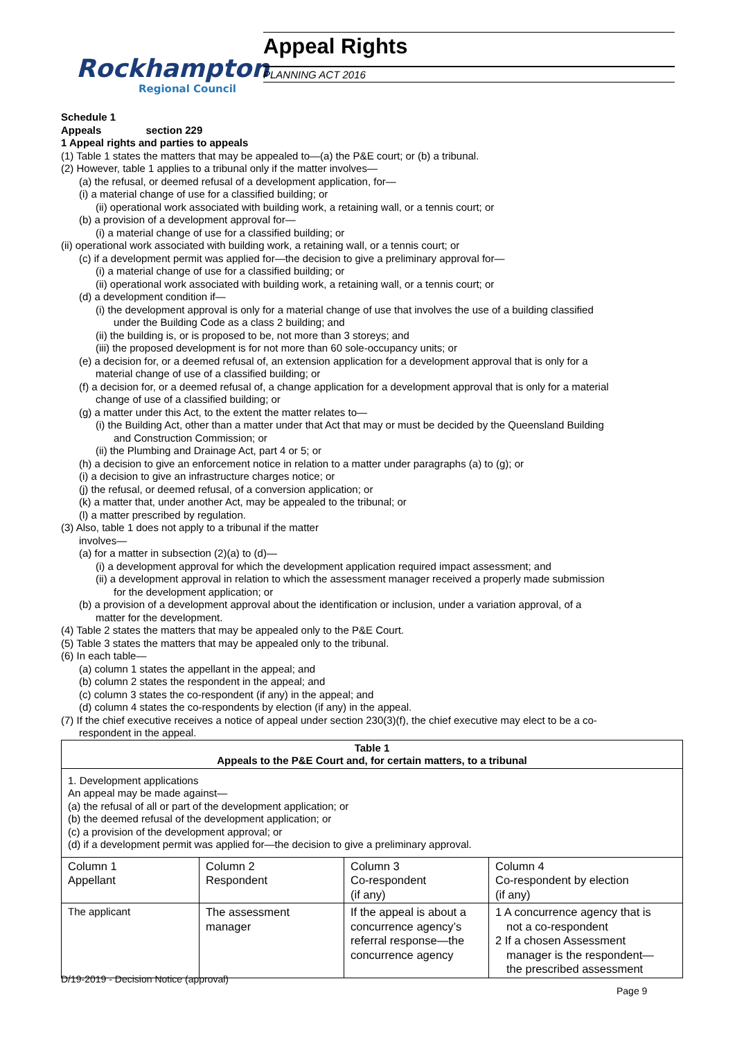Rockhampton
Regional Council
Appeal Rights
PLANNING ACT 2016
Schedule 1
Appeals section 229
1 Appeal rights and parties to appeals
(1) Table 1 states the matters that may be appealed to—(a) the P&E court; or (b) a tribunal.
(2) However, table 1 applies to a tribunal only if the matter involves—
(a) the refusal, or deemed refusal of a development application, for—
(i) a material change of use for a classified building; or
(ii) operational work associated with building work, a retaining wall, or a tennis court; or
(b) a provision of a development approval for—
(i) a material change of use for a classified building; or
(ii) operational work associated with building work, a retaining wall, or a tennis court; or
(c) if a development permit was applied for—the decision to give a preliminary approval for—
(i) a material change of use for a classified building; or
(ii) operational work associated with building work, a retaining wall, or a tennis court; or
(d) a development condition if—
(i) the development approval is only for a material change of use that involves the use of a building classified
under the Building Code as a class 2 building; and
(ii) the building is, or is proposed to be, not more than 3 storeys; and
(iii) the proposed development is for not more than 60 sole-occupancy units; or
(e) a decision for, or a deemed refusal of, an extension application for a development approval that is only for a
material change of use of a classified building; or
(f) a decision for, or a deemed refusal of, a change application for a development approval that is only for a material
change of use of a classified building; or
(g) a matter under this Act, to the extent the matter relates to—
(i) the Building Act, other than a matter under that Act that may or must be decided by the Queensland Building
and Construction Commission; or
(ii) the Plumbing and Drainage Act, part 4 or 5; or
(h) a decision to give an enforcement notice in relation to a matter under paragraphs (a) to (g); or
(i) a decision to give an infrastructure charges notice; or
(j) the refusal, or deemed refusal, of a conversion application; or
(k) a matter that, under another Act, may be appealed to the tribunal; or
(l) a matter prescribed by regulation.
(3) Also, table 1 does not apply to a tribunal if the matter
involves—
(a) for a matter in subsection (2)(a) to (d)—
(i) a development approval for which the development application required impact assessment; and
(ii) a development approval in relation to which the assessment manager received a properly made submission
for the development application; or
(b) a provision of a development approval about the identification or inclusion, under a variation approval, of a
matter for the development.
(4) Table 2 states the matters that may be appealed only to the P&E Court.
(5) Table 3 states the matters that may be appealed only to the tribunal.
(6) In each table—
(a) column 1 states the appellant in the appeal; and
(b) column 2 states the respondent in the appeal; and
(c) column 3 states the co-respondent (if any) in the appeal; and
(d) column 4 states the co-respondents by election (if any) in the appeal.
(7) If the chief executive receives a notice of appeal under section 230(3)(f), the chief executive may elect to be a co-
respondent in the appeal.
| Table 1 Appeals to the P&E Court and, for certain matters, to a tribunal | | | |
| 1. Development applications An appeal may be made against— (a) the refusal of all or part of the development application; or (b) the deemed refusal of the development application; or (c) a provision of the development approval; or (d) if a development permit was applied for—the decision to give a preliminary approval. | | | |
| Column 1 Appellant | Column 2 Respondent | Column 3 Co-respondent (if any) | Column 4 Co-respondent by election (if any) |
| The applicant | The assessment manager | If the appeal is about a concurrence agency’s referral response—the concurrence agency | 1 A concurrence agency that is not a co-respondent 2 If a chosen Assessment manager is the respondent— the prescribed assessment |
D/19-2019 - Decision Notice (approval)
Page 9